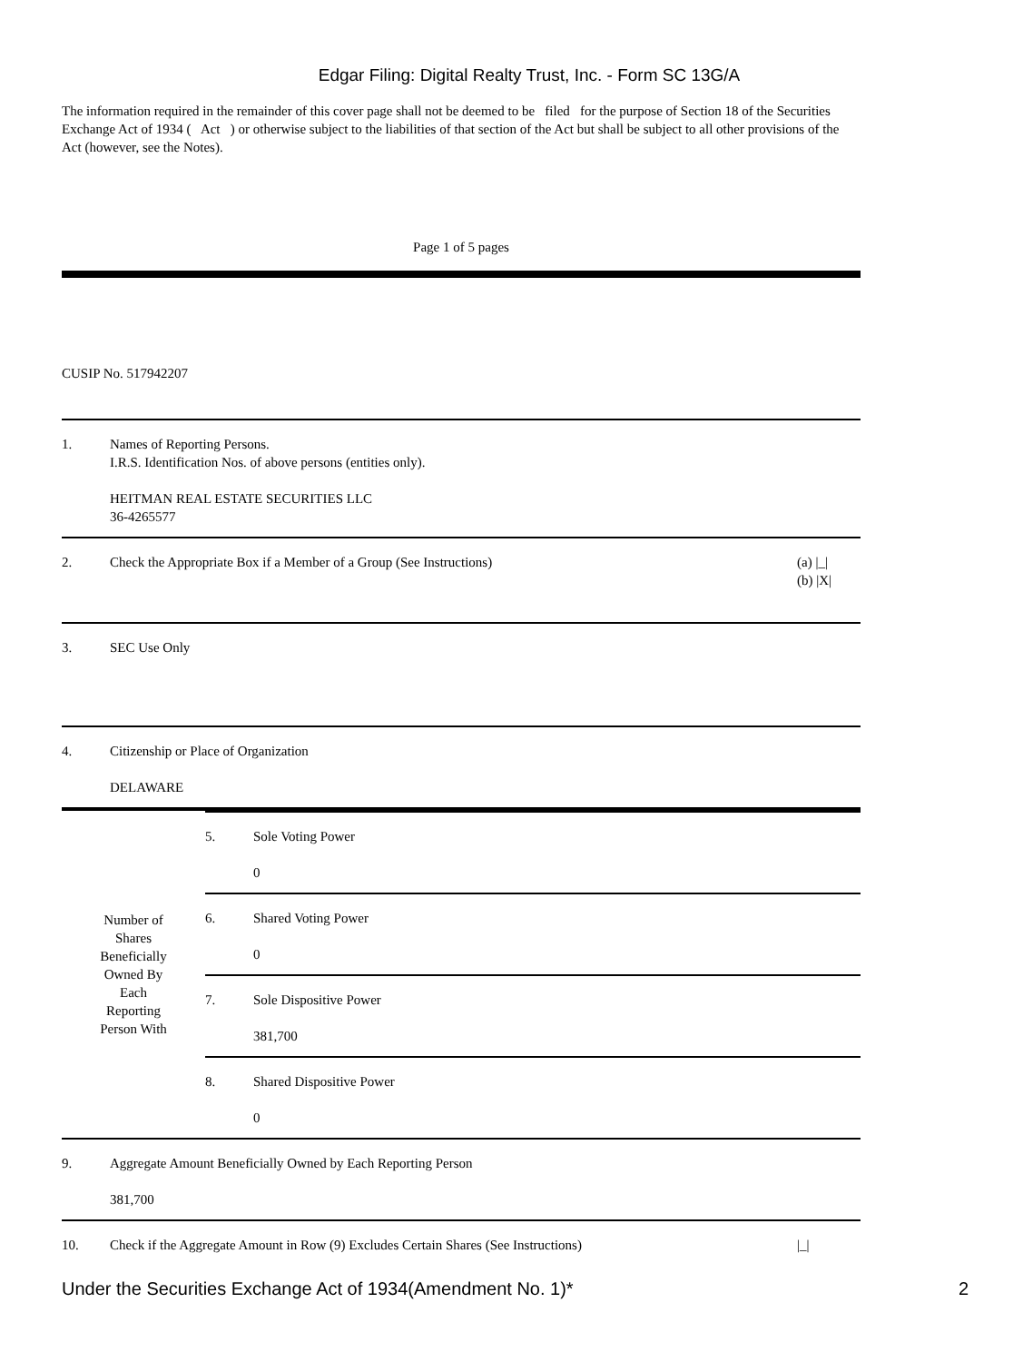Edgar Filing: Digital Realty Trust, Inc. - Form SC 13G/A
The information required in the remainder of this cover page shall not be deemed to be filed for the purpose of Section 18 of the Securities Exchange Act of 1934 ( Act ) or otherwise subject to the liabilities of that section of the Act but shall be subject to all other provisions of the Act (however, see the Notes).
Page 1 of 5 pages
CUSIP No. 517942207
| 1. | Names of Reporting Persons. I.R.S. Identification Nos. of above persons (entities only). HEITMAN REAL ESTATE SECURITIES LLC 36-4265577 | |
| 2. | Check the Appropriate Box if a Member of a Group (See Instructions) | (a) /_/ (b) /X/ |
| 3. | SEC Use Only | |
| 4. | Citizenship or Place of Organization DELAWARE | |
| / Number of Shares Beneficially Owned By Each Reporting Person With / / 5. / Sole Voting Power 0 / / 6. / Shared Voting Power 0 / / 7. / Sole Dispositive Power 381,700 / / 8. / Shared Dispositive Power 0 / / | | |
| 9. | Aggregate Amount Beneficially Owned by Each Reporting Person 381,700 | |
| 10. | Check if the Aggregate Amount in Row (9) Excludes Certain Shares (See Instructions) | /_/ |
Under the Securities Exchange Act of 1934(Amendment No. 1)* 2